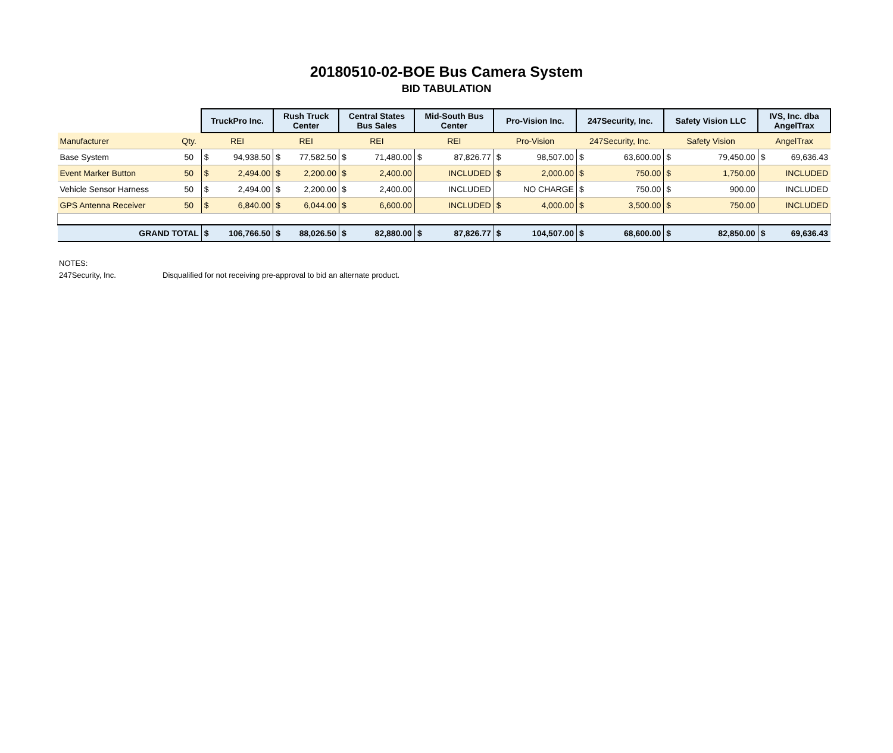20180510-02-BOE Bus Camera System
BID TABULATION
| | | TruckPro Inc. | | Rush Truck Center | | Central States Bus Sales | | Mid-South Bus Center | | Pro-Vision Inc. | | 247Security, Inc. | | Safety Vision LLC | | IVS, Inc. dba AngelTrax | |
| Manufacturer | Qty. | REI | | REI | | REI | | REI | | Pro-Vision | | 247Security, Inc. | | Safety Vision | | AngelTrax | |
| Base System | 50 | $ | 94,938.50 | $ | 77,582.50 | $ | 71,480.00 | $ | 87,826.77 | $ | 98,507.00 | $ | 63,600.00 | $ | 79,450.00 | $ | 69,636.43 |
| Event Marker Button | 50 | $ | 2,494.00 | $ | 2,200.00 | $ | 2,400.00 | | INCLUDED | $ | 2,000.00 | $ | 750.00 | $ | 1,750.00 | | INCLUDED |
| Vehicle Sensor Harness | 50 | $ | 2,494.00 | $ | 2,200.00 | $ | 2,400.00 | | INCLUDED | | NO CHARGE | $ | 750.00 | $ | 900.00 | | INCLUDED |
| GPS Antenna Receiver | 50 | $ | 6,840.00 | $ | 6,044.00 | $ | 6,600.00 | | INCLUDED | $ | 4,000.00 | $ | 3,500.00 | $ | 750.00 | | INCLUDED |
| GRAND TOTAL | | $ | 106,766.50 | $ | 88,026.50 | $ | 82,880.00 | $ | 87,826.77 | $ | 104,507.00 | $ | 68,600.00 | $ | 82,850.00 | $ | 69,636.43 |
NOTES:
247Security, Inc. Disqualified for not receiving pre-approval to bid an alternate product.